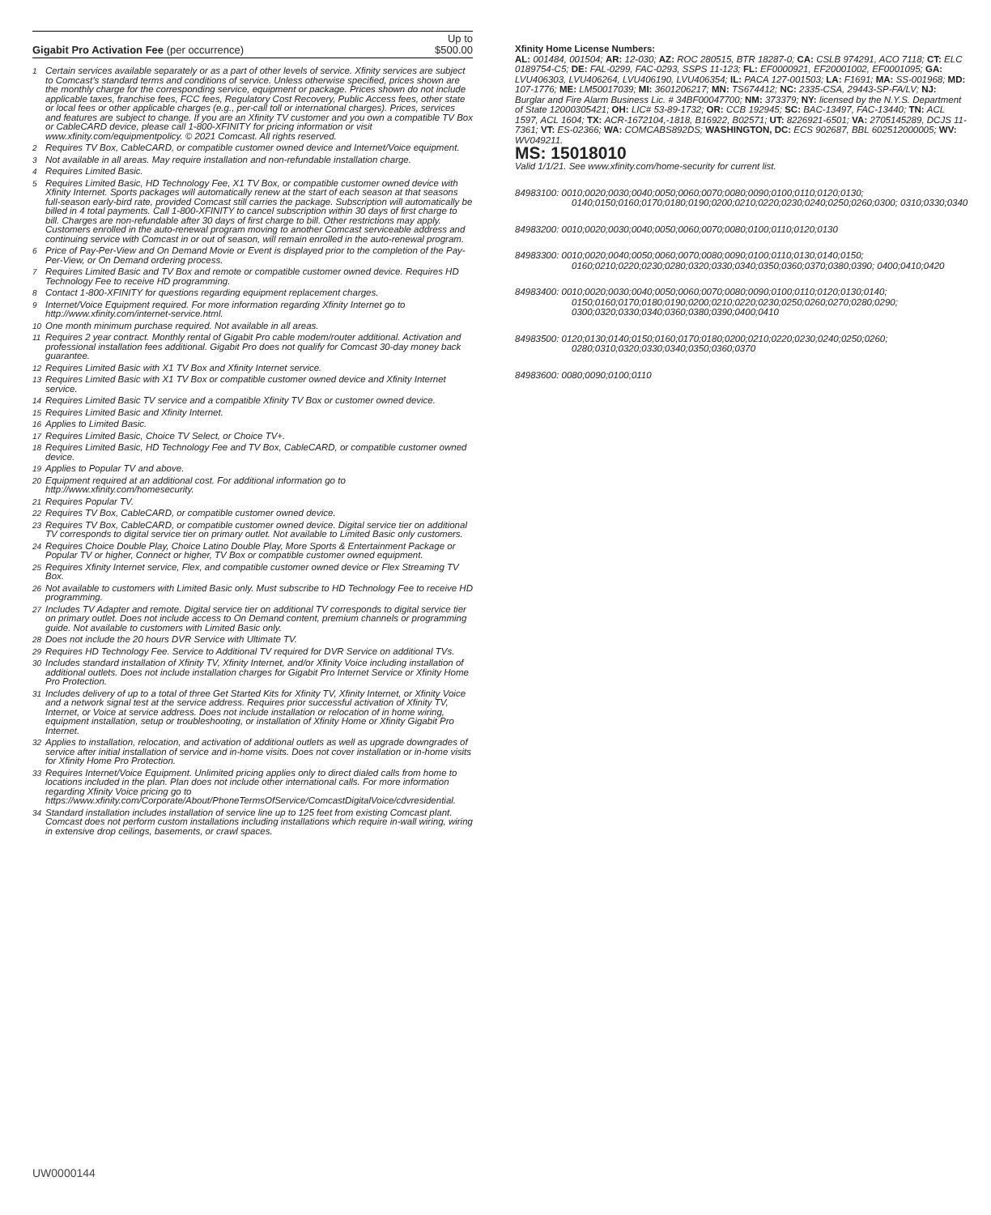| Gigabit Pro Activation Fee (per occurrence) | Up to $500.00 |
1 Certain services available separately or as a part of other levels of service. Xfinity services are subject to Comcast’s standard terms and conditions of service. Unless otherwise specified, prices shown are the monthly charge for the corresponding service, equipment or package. Prices shown do not include applicable taxes, franchise fees, FCC fees, Regulatory Cost Recovery, Public Access fees, other state or local fees or other applicable charges (e.g., per-call toll or international charges). Prices, services and features are subject to change. If you are an Xfinity TV customer and you own a compatible TV Box or CableCARD device, please call 1-800-XFINITY for pricing information or visit www.xfinity.com/equipmentpolicy. © 2021 Comcast. All rights reserved.
2 Requires TV Box, CableCARD, or compatible customer owned device and Internet/Voice equipment.
3 Not available in all areas. May require installation and non-refundable installation charge.
4 Requires Limited Basic.
5 Requires Limited Basic, HD Technology Fee, X1 TV Box, or compatible customer owned device with Xfinity Internet. Sports packages will automatically renew at the start of each season at that seasons full-season early-bird rate, provided Comcast still carries the package. Subscription will automatically be billed in 4 total payments. Call 1-800-XFINITY to cancel subscription within 30 days of first charge to bill. Charges are non-refundable after 30 days of first charge to bill. Other restrictions may apply. Customers enrolled in the auto-renewal program moving to another Comcast serviceable address and continuing service with Comcast in or out of season, will remain enrolled in the auto-renewal program.
6 Price of Pay-Per-View and On Demand Movie or Event is displayed prior to the completion of the Pay-Per-View, or On Demand ordering process.
7 Requires Limited Basic and TV Box and remote or compatible customer owned device. Requires HD Technology Fee to receive HD programming.
8 Contact 1-800-XFINITY for questions regarding equipment replacement charges.
9 Internet/Voice Equipment required. For more information regarding Xfinity Internet go to http://www.xfinity.com/internet-service.html.
10 One month minimum purchase required. Not available in all areas.
11 Requires 2 year contract. Monthly rental of Gigabit Pro cable modem/router additional. Activation and professional installation fees additional. Gigabit Pro does not qualify for Comcast 30-day money back guarantee.
12 Requires Limited Basic with X1 TV Box and Xfinity Internet service.
13 Requires Limited Basic with X1 TV Box or compatible customer owned device and Xfinity Internet service.
14 Requires Limited Basic TV service and a compatible Xfinity TV Box or customer owned device.
15 Requires Limited Basic and Xfinity Internet.
16 Applies to Limited Basic.
17 Requires Limited Basic, Choice TV Select, or Choice TV+.
18 Requires Limited Basic, HD Technology Fee and TV Box, CableCARD, or compatible customer owned device.
19 Applies to Popular TV and above.
20 Equipment required at an additional cost. For additional information go to http://www.xfinity.com/homesecurity.
21 Requires Popular TV.
22 Requires TV Box, CableCARD, or compatible customer owned device.
23 Requires TV Box, CableCARD, or compatible customer owned device. Digital service tier on additional TV corresponds to digital service tier on primary outlet. Not available to Limited Basic only customers.
24 Requires Choice Double Play, Choice Latino Double Play, More Sports & Entertainment Package or Popular TV or higher, Connect or higher, TV Box or compatible customer owned equipment.
25 Requires Xfinity Internet service, Flex, and compatible customer owned device or Flex Streaming TV Box.
26 Not available to customers with Limited Basic only. Must subscribe to HD Technology Fee to receive HD programming.
27 Includes TV Adapter and remote. Digital service tier on additional TV corresponds to digital service tier on primary outlet. Does not include access to On Demand content, premium channels or programming guide. Not available to customers with Limited Basic only.
28 Does not include the 20 hours DVR Service with Ultimate TV.
29 Requires HD Technology Fee. Service to Additional TV required for DVR Service on additional TVs.
30 Includes standard installation of Xfinity TV, Xfinity Internet, and/or Xfinity Voice including installation of additional outlets. Does not include installation charges for Gigabit Pro Internet Service or Xfinity Home Pro Protection.
31 Includes delivery of up to a total of three Get Started Kits for Xfinity TV, Xfinity Internet, or Xfinity Voice and a network signal test at the service address. Requires prior successful activation of Xfinity TV, Internet, or Voice at service address. Does not include installation or relocation of in home wiring, equipment installation, setup or troubleshooting, or installation of Xfinity Home or Xfinity Gigabit Pro Internet.
32 Applies to installation, relocation, and activation of additional outlets as well as upgrade downgrades of service after initial installation of service and in-home visits. Does not cover installation or in-home visits for Xfinity Home Pro Protection.
33 Requires Internet/Voice Equipment. Unlimited pricing applies only to direct dialed calls from home to locations included in the plan. Plan does not include other international calls. For more information regarding Xfinity Voice pricing go to https://www.xfinity.com/Corporate/About/PhoneTermsOfService/ComcastDigitalVoice/cdvresidential.
34 Standard installation includes installation of service line up to 125 feet from existing Comcast plant. Comcast does not perform custom installations including installations which require in-wall wiring, wiring in extensive drop ceilings, basements, or crawl spaces.
Xfinity Home License Numbers:
AL: 001484, 001504; AR: 12-030; AZ: ROC 280515, BTR 18287-0; CA: CSLB 974291, ACO 7118; CT: ELC 0189754-C5; DE: FAL-0299, FAC-0293, SSPS 11-123; FL: EF0000921, EF20001002, EF0001095; GA: LVU406303, LVU406264, LVU406190, LVU406354; IL: PACA 127-001503; LA: F1691; MA: SS-001968; MD: 107-1776; ME: LM50017039; MI: 3601206217; MN: TS674412; NC: 2335-CSA, 29443-SP-FA/LV; NJ: Burglar and Fire Alarm Business Lic. # 34BF00047700; NM: 373379; NY: licensed by the N.Y.S. Department of State 12000305421; OH: LIC# 53-89-1732; OR: CCB 192945; SC: BAC-13497, FAC-13440; TN: ACL 1597, ACL 1604; TX: ACR-1672104,-1818, B16922, B02571; UT: 8226921-6501; VA: 2705145289, DCJS 11-7361; VT: ES-02366; WA: COMCABS892DS; WASHINGTON, DC: ECS 902687, BBL 602512000005; WV: WV049211.
MS: 15018010
Valid 1/1/21. See www.xfinity.com/home-security for current list.
84983100: 0010;0020;0030;0040;0050;0060;0070;0080;0090;0100;0110;0120;0130; 0140;0150;0160;0170;0180;0190;0200;0210;0220;0230;0240;0250;0260;0300; 0310;0330;0340
84983200: 0010;0020;0030;0040;0050;0060;0070;0080;0100;0110;0120;0130
84983300: 0010;0020;0040;0050;0060;0070;0080;0090;0100;0110;0130;0140;0150; 0160;0210;0220;0230;0280;0320;0330;0340;0350;0360;0370;0380;0390; 0400;0410;0420
84983400: 0010;0020;0030;0040;0050;0060;0070;0080;0090;0100;0110;0120;0130;0140; 0150;0160;0170;0180;0190;0200;0210;0220;0230;0250;0260;0270;0280;0290; 0300;0320;0330;0340;0360;0380;0390;0400;0410
84983500: 0120;0130;0140;0150;0160;0170;0180;0200;0210;0220;0230;0240;0250;0260; 0280;0310;0320;0330;0340;0350;0360;0370
84983600: 0080;0090;0100;0110
UW0000144